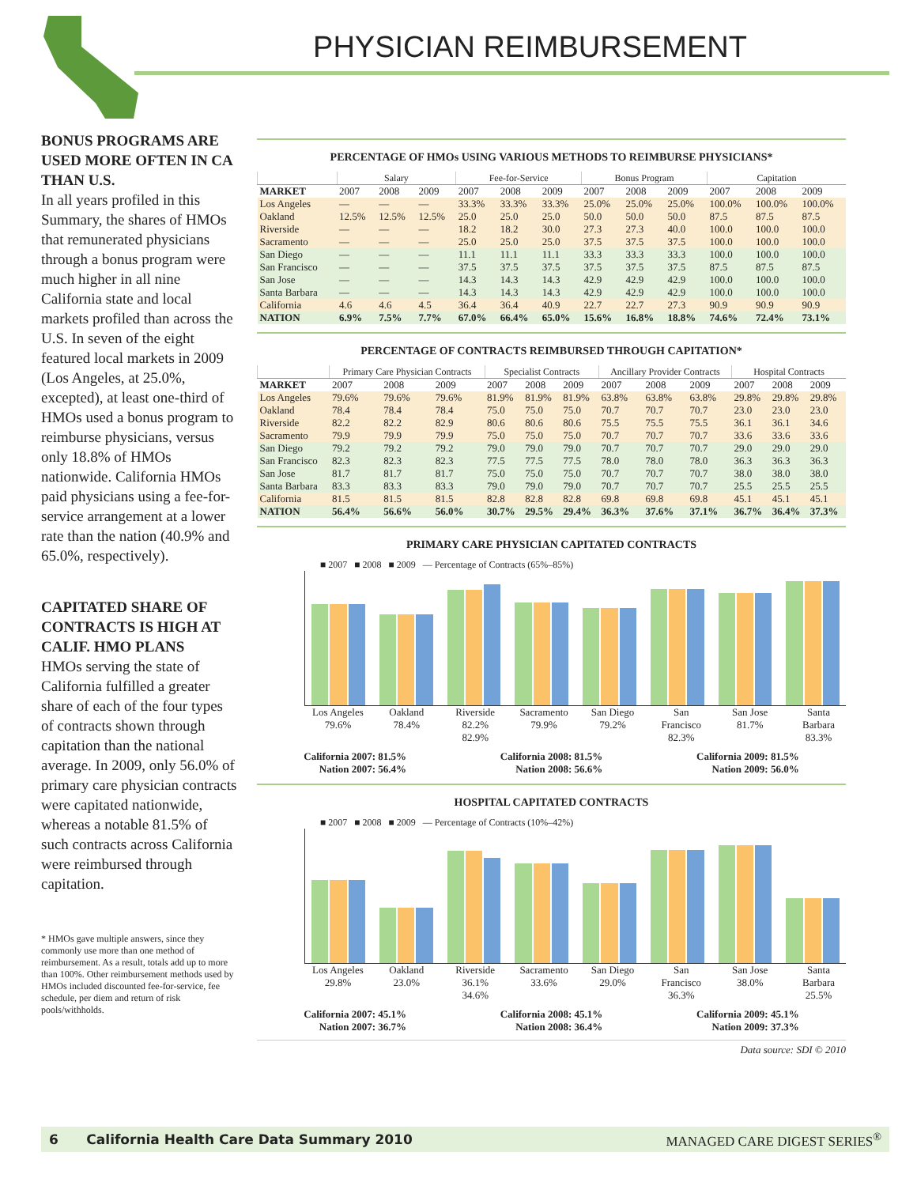PHYSICIAN REIMBURSEMENT
BONUS PROGRAMS ARE USED MORE OFTEN IN CA THAN U.S.
In all years profiled in this Summary, the shares of HMOs that remunerated physicians through a bonus program were much higher in all nine California state and local markets profiled than across the U.S. In seven of the eight featured local markets in 2009 (Los Angeles, at 25.0%, excepted), at least one-third of HMOs used a bonus program to reimburse physicians, versus only 18.8% of HMOs nationwide. California HMOs paid physicians using a fee-for-service arrangement at a lower rate than the nation (40.9% and 65.0%, respectively).
CAPITATED SHARE OF CONTRACTS IS HIGH AT CALIF. HMO PLANS
HMOs serving the state of California fulfilled a greater share of each of the four types of contracts shown through capitation than the national average. In 2009, only 56.0% of primary care physician contracts were capitated nationwide, whereas a notable 81.5% of such contracts across California were reimbursed through capitation.
* HMOs gave multiple answers, since they commonly use more than one method of reimbursement. As a result, totals add up to more than 100%. Other reimbursement methods used by HMOs included discounted fee-for-service, fee schedule, per diem and return of risk pools/withholds.
PERCENTAGE OF HMOs USING VARIOUS METHODS TO REIMBURSE PHYSICIANS*
| | Salary | | | Fee-for-Service | | | Bonus Program | | | Capitation | | |
| --- | --- | --- | --- | --- | --- | --- | --- | --- | --- | --- | --- | --- |
| MARKET | 2007 | 2008 | 2009 | 2007 | 2008 | 2009 | 2007 | 2008 | 2009 | 2007 | 2008 | 2009 |
| Los Angeles | — | — | — | 33.3% | 33.3% | 33.3% | 25.0% | 25.0% | 25.0% | 100.0% | 100.0% | 100.0% |
| Oakland | 12.5% | 12.5% | 12.5% | 25.0 | 25.0 | 25.0 | 50.0 | 50.0 | 50.0 | 87.5 | 87.5 | 87.5 |
| Riverside | — | — | — | 18.2 | 18.2 | 30.0 | 27.3 | 27.3 | 40.0 | 100.0 | 100.0 | 100.0 |
| Sacramento | — | — | — | 25.0 | 25.0 | 25.0 | 37.5 | 37.5 | 37.5 | 100.0 | 100.0 | 100.0 |
| San Diego | — | — | — | 11.1 | 11.1 | 11.1 | 33.3 | 33.3 | 33.3 | 100.0 | 100.0 | 100.0 |
| San Francisco | — | — | — | 37.5 | 37.5 | 37.5 | 37.5 | 37.5 | 37.5 | 87.5 | 87.5 | 87.5 |
| San Jose | — | — | — | 14.3 | 14.3 | 14.3 | 42.9 | 42.9 | 42.9 | 100.0 | 100.0 | 100.0 |
| Santa Barbara | — | — | — | 14.3 | 14.3 | 14.3 | 42.9 | 42.9 | 42.9 | 100.0 | 100.0 | 100.0 |
| California | 4.6 | 4.6 | 4.5 | 36.4 | 36.4 | 40.9 | 22.7 | 22.7 | 27.3 | 90.9 | 90.9 | 90.9 |
| NATION | 6.9% | 7.5% | 7.7% | 67.0% | 66.4% | 65.0% | 15.6% | 16.8% | 18.8% | 74.6% | 72.4% | 73.1% |
PERCENTAGE OF CONTRACTS REIMBURSED THROUGH CAPITATION*
| | Primary Care Physician Contracts | | | Specialist Contracts | | | Ancillary Provider Contracts | | | Hospital Contracts | | |
| --- | --- | --- | --- | --- | --- | --- | --- | --- | --- | --- | --- | --- |
| MARKET | 2007 | 2008 | 2009 | 2007 | 2008 | 2009 | 2007 | 2008 | 2009 | 2007 | 2008 | 2009 |
| Los Angeles | 79.6% | 79.6% | 79.6% | 81.9% | 81.9% | 81.9% | 63.8% | 63.8% | 63.8% | 29.8% | 29.8% | 29.8% |
| Oakland | 78.4 | 78.4 | 78.4 | 75.0 | 75.0 | 75.0 | 70.7 | 70.7 | 70.7 | 23.0 | 23.0 | 23.0 |
| Riverside | 82.2 | 82.2 | 82.9 | 80.6 | 80.6 | 80.6 | 75.5 | 75.5 | 75.5 | 36.1 | 36.1 | 34.6 |
| Sacramento | 79.9 | 79.9 | 79.9 | 75.0 | 75.0 | 75.0 | 70.7 | 70.7 | 70.7 | 33.6 | 33.6 | 33.6 |
| San Diego | 79.2 | 79.2 | 79.2 | 79.0 | 79.0 | 79.0 | 70.7 | 70.7 | 70.7 | 29.0 | 29.0 | 29.0 |
| San Francisco | 82.3 | 82.3 | 82.3 | 77.5 | 77.5 | 77.5 | 78.0 | 78.0 | 78.0 | 36.3 | 36.3 | 36.3 |
| San Jose | 81.7 | 81.7 | 81.7 | 75.0 | 75.0 | 75.0 | 70.7 | 70.7 | 70.7 | 38.0 | 38.0 | 38.0 |
| Santa Barbara | 83.3 | 83.3 | 83.3 | 79.0 | 79.0 | 79.0 | 70.7 | 70.7 | 70.7 | 25.5 | 25.5 | 25.5 |
| California | 81.5 | 81.5 | 81.5 | 82.8 | 82.8 | 82.8 | 69.8 | 69.8 | 69.8 | 45.1 | 45.1 | 45.1 |
| NATION | 56.4% | 56.6% | 56.0% | 30.7% | 29.5% | 29.4% | 36.3% | 37.6% | 37.1% | 36.7% | 36.4% | 37.3% |
PRIMARY CARE PHYSICIAN CAPITATED CONTRACTS
■ 2007 ■ 2008 ■ 2009 — Percentage of Contracts (65%–85%)
Los Angeles 79.6% Oakland 78.4% Riverside 82.2% 82.9% Sacramento 79.9% San Diego 79.2% San Francisco 82.3% San Jose 81.7% Santa Barbara 83.3%
California 2007: 81.5%
Nation 2007: 56.4%
California 2008: 81.5%
Nation 2008: 56.6%
California 2009: 81.5%
Nation 2009: 56.0%
HOSPITAL CAPITATED CONTRACTS
■ 2007 ■ 2008 ■ 2009 — Percentage of Contracts (10%–42%)
Los Angeles 29.8% Oakland 23.0% Riverside 36.1% 34.6% Sacramento 33.6% San Diego 29.0% San Francisco 36.3% San Jose 38.0% Santa Barbara 25.5%
California 2007: 45.1%
Nation 2007: 36.7%
California 2008: 45.1%
Nation 2008: 36.4%
California 2009: 45.1%
Nation 2009: 37.3%
Data source: SDI © 2010
6 California Health Care Data Summary 2010 MANAGED CARE DIGEST SERIES<sup>®</sup>